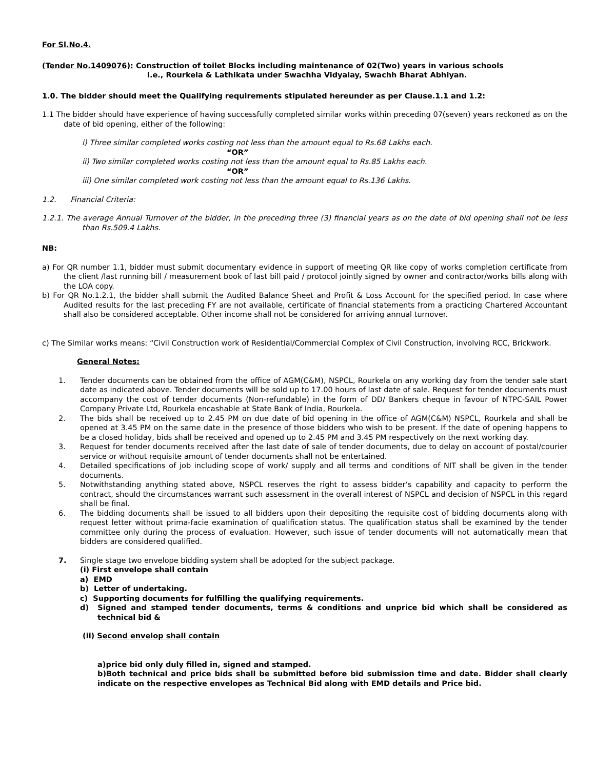For Sl.No.4.
(Tender No.1409076): Construction of toilet Blocks including maintenance of 02(Two) years in various schools
i.e., Rourkela & Lathikata under Swachha Vidyalay, Swachh Bharat Abhiyan.
1.0. The bidder should meet the Qualifying requirements stipulated hereunder as per Clause.1.1 and 1.2:
1.1 The bidder should have experience of having successfully completed similar works within preceding 07(seven) years reckoned as on the date of bid opening, either of the following:
i) Three similar completed works costing not less than the amount equal to Rs.68 Lakhs each.
“OR”
ii) Two similar completed works costing not less than the amount equal to Rs.85 Lakhs each.
“OR”
iii) One similar completed work costing not less than the amount equal to Rs.136 Lakhs.
1.2. Financial Criteria:
1.2.1. The average Annual Turnover of the bidder, in the preceding three (3) financial years as on the date of bid opening shall not be less than Rs.509.4 Lakhs.
NB:
a) For QR number 1.1, bidder must submit documentary evidence in support of meeting QR like copy of works completion certificate from the client /last running bill / measurement book of last bill paid / protocol jointly signed by owner and contractor/works bills along with the LOA copy.
b) For QR No.1.2.1, the bidder shall submit the Audited Balance Sheet and Profit & Loss Account for the specified period. In case where Audited results for the last preceding FY are not available, certificate of financial statements from a practicing Chartered Accountant shall also be considered acceptable. Other income shall not be considered for arriving annual turnover.
c) The Similar works means: “Civil Construction work of Residential/Commercial Complex of Civil Construction, involving RCC, Brickwork.
General Notes:
1. Tender documents can be obtained from the office of AGM(C&M), NSPCL, Rourkela on any working day from the tender sale start date as indicated above. Tender documents will be sold up to 17.00 hours of last date of sale. Request for tender documents must accompany the cost of tender documents (Non-refundable) in the form of DD/ Bankers cheque in favour of NTPC-SAIL Power Company Private Ltd, Rourkela encashable at State Bank of India, Rourkela.
2. The bids shall be received up to 2.45 PM on due date of bid opening in the office of AGM(C&M) NSPCL, Rourkela and shall be opened at 3.45 PM on the same date in the presence of those bidders who wish to be present. If the date of opening happens to be a closed holiday, bids shall be received and opened up to 2.45 PM and 3.45 PM respectively on the next working day.
3. Request for tender documents received after the last date of sale of tender documents, due to delay on account of postal/courier service or without requisite amount of tender documents shall not be entertained.
4. Detailed specifications of job including scope of work/ supply and all terms and conditions of NIT shall be given in the tender documents.
5. Notwithstanding anything stated above, NSPCL reserves the right to assess bidder’s capability and capacity to perform the contract, should the circumstances warrant such assessment in the overall interest of NSPCL and decision of NSPCL in this regard shall be final.
6. The bidding documents shall be issued to all bidders upon their depositing the requisite cost of bidding documents along with request letter without prima-facie examination of qualification status. The qualification status shall be examined by the tender committee only during the process of evaluation. However, such issue of tender documents will not automatically mean that bidders are considered qualified.
7. Single stage two envelope bidding system shall be adopted for the subject package.
(i) First envelope shall contain
a) EMD
b) Letter of undertaking.
c) Supporting documents for fulfilling the qualifying requirements.
d) Signed and stamped tender documents, terms & conditions and unprice bid which shall be considered as technical bid &
(ii) Second envelop shall contain
a)price bid only duly filled in, signed and stamped.
b)Both technical and price bids shall be submitted before bid submission time and date. Bidder shall clearly indicate on the respective envelopes as Technical Bid along with EMD details and Price bid.